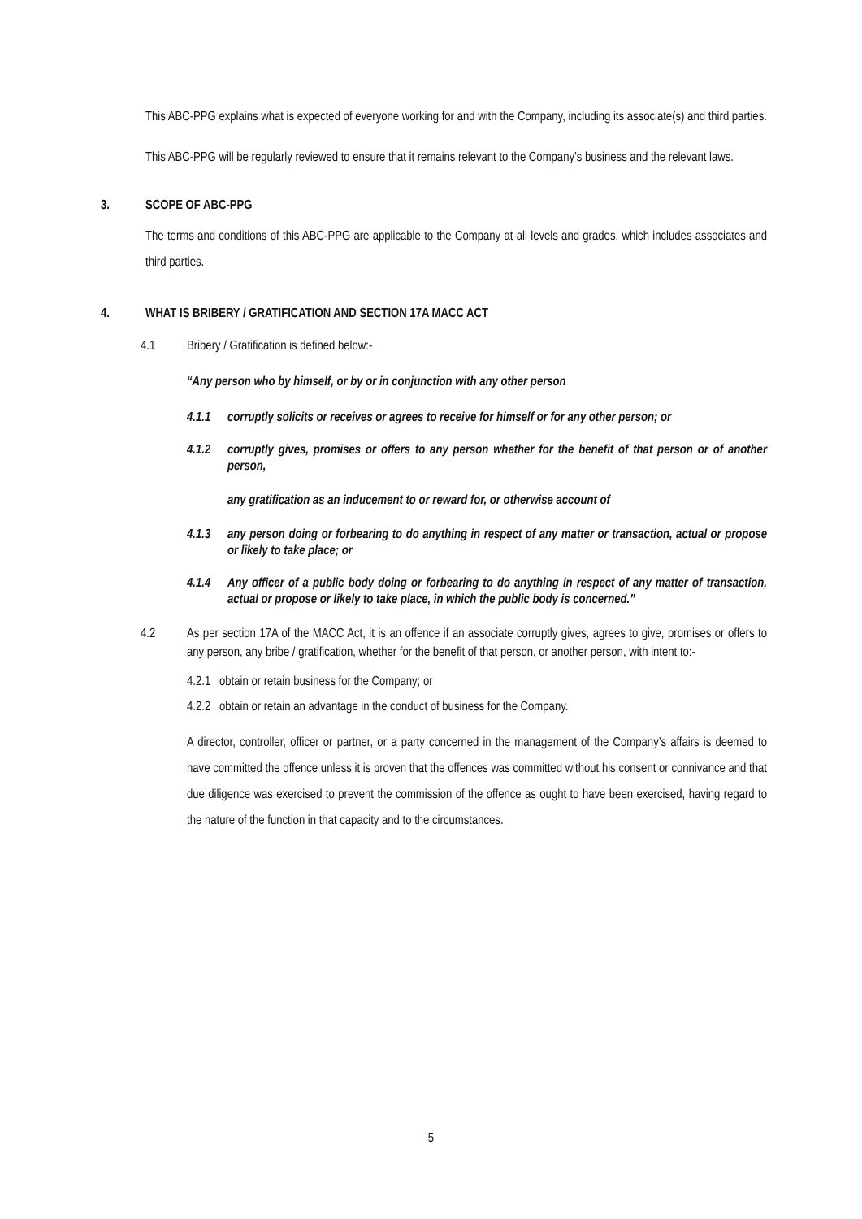This ABC-PPG explains what is expected of everyone working for and with the Company, including its associate(s) and third parties.
This ABC-PPG will be regularly reviewed to ensure that it remains relevant to the Company’s business and the relevant laws.
3. SCOPE OF ABC-PPG
The terms and conditions of this ABC-PPG are applicable to the Company at all levels and grades, which includes associates and third parties.
4. WHAT IS BRIBERY / GRATIFICATION AND SECTION 17A MACC ACT
4.1 Bribery / Gratification is defined below:-
“Any person who by himself, or by or in conjunction with any other person
4.1.1 corruptly solicits or receives or agrees to receive for himself or for any other person; or
4.1.2 corruptly gives, promises or offers to any person whether for the benefit of that person or of another person,
any gratification as an inducement to or reward for, or otherwise account of
4.1.3 any person doing or forbearing to do anything in respect of any matter or transaction, actual or propose or likely to take place; or
4.1.4 Any officer of a public body doing or forbearing to do anything in respect of any matter of transaction, actual or propose or likely to take place, in which the public body is concerned.”
4.2 As per section 17A of the MACC Act, it is an offence if an associate corruptly gives, agrees to give, promises or offers to any person, any bribe / gratification, whether for the benefit of that person, or another person, with intent to:-
4.2.1 obtain or retain business for the Company; or
4.2.2 obtain or retain an advantage in the conduct of business for the Company.
A director, controller, officer or partner, or a party concerned in the management of the Company’s affairs is deemed to have committed the offence unless it is proven that the offences was committed without his consent or connivance and that due diligence was exercised to prevent the commission of the offence as ought to have been exercised, having regard to the nature of the function in that capacity and to the circumstances.
5